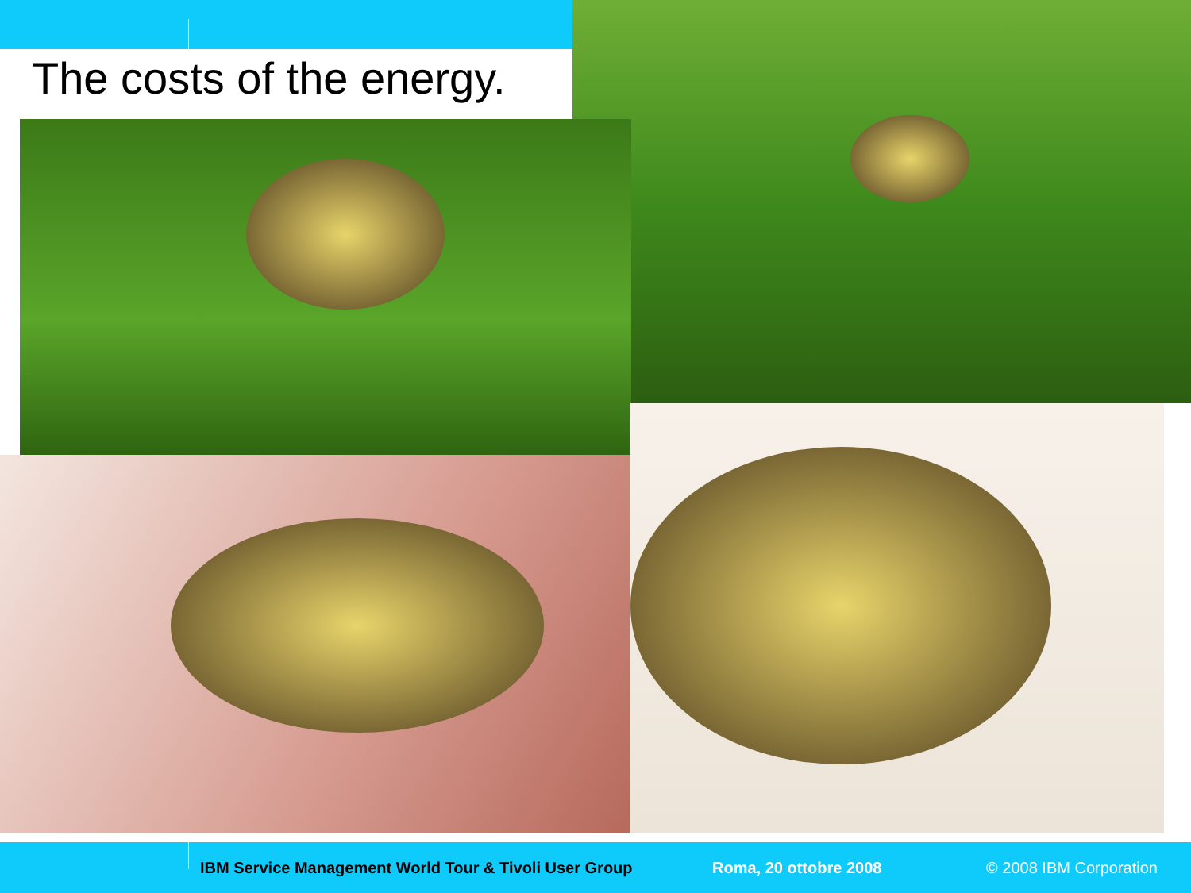The costs of the energy.
IBM Service Management World Tour & Tivoli User Group Roma, 20 ottobre 2008 © 2008 IBM Corporation